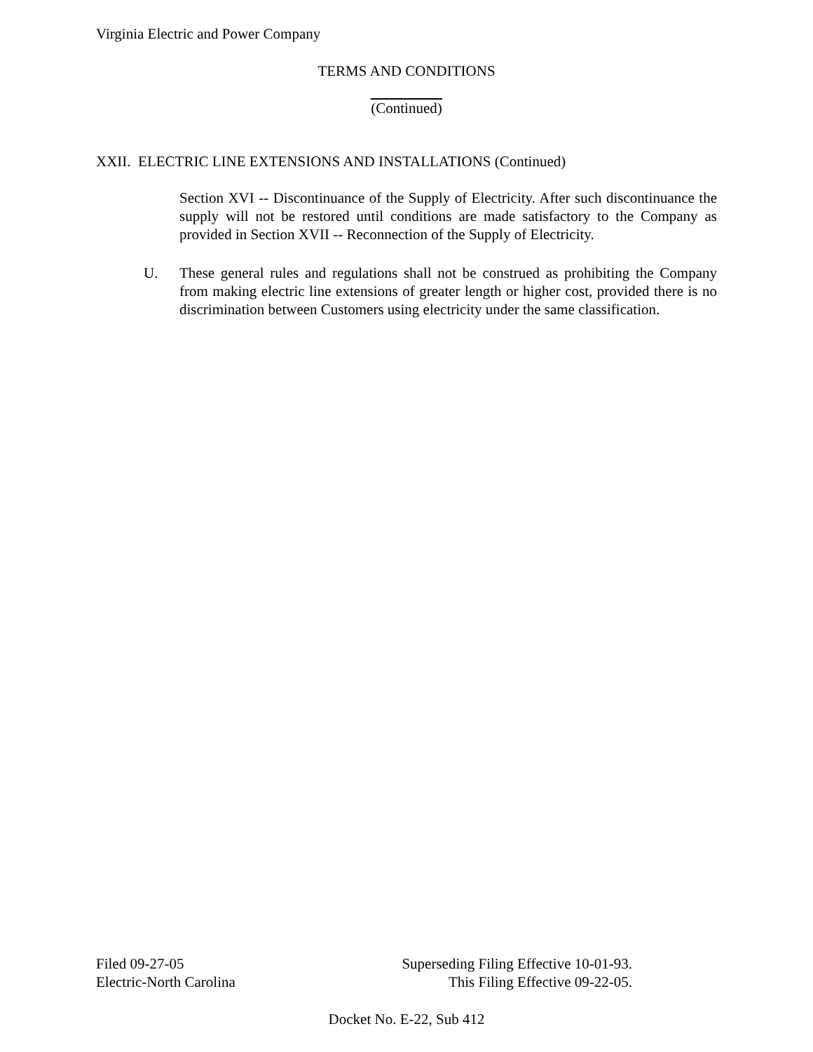Virginia Electric and Power Company
TERMS AND CONDITIONS
(Continued)
XXII. ELECTRIC LINE EXTENSIONS AND INSTALLATIONS (Continued)
Section XVI -- Discontinuance of the Supply of Electricity. After such discontinuance the supply will not be restored until conditions are made satisfactory to the Company as provided in Section XVII -- Reconnection of the Supply of Electricity.
U.
These general rules and regulations shall not be construed as prohibiting the Company from making electric line extensions of greater length or higher cost, provided there is no discrimination between Customers using electricity under the same classification.
Filed 09-27-05
Electric-North Carolina
Superseding Filing Effective 10-01-93.
This Filing Effective 09-22-05.
Docket No. E-22, Sub 412